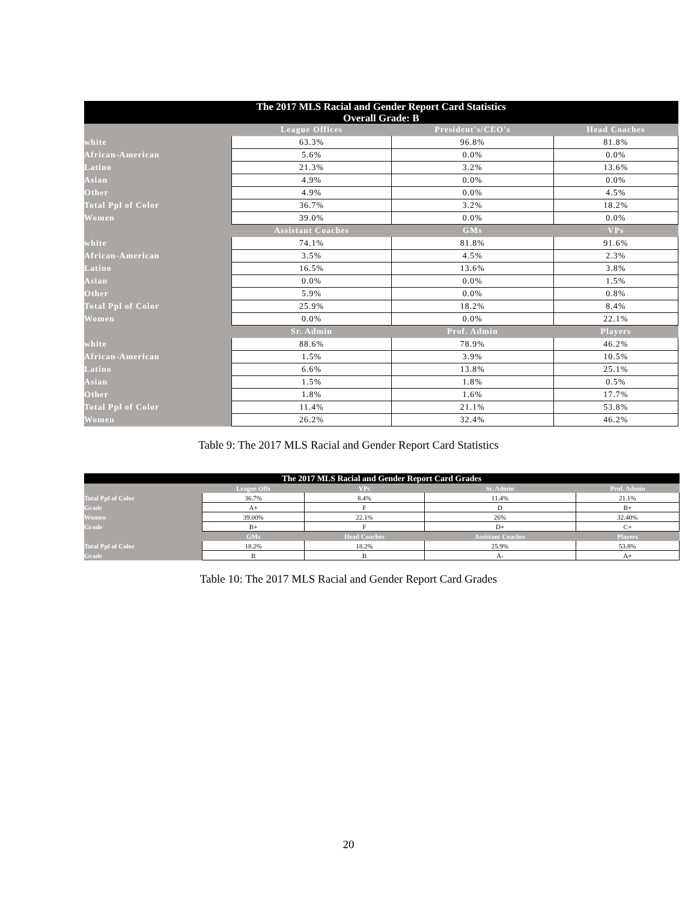| The 2017 MLS Racial and Gender Report Card Statistics Overall Grade: B | | | |
| --- | --- | --- | --- |
| | League Offices | President's/CEO's | Head Coaches |
| white | 63.3% | 96.8% | 81.8% |
| African-American | 5.6% | 0.0% | 0.0% |
| Latino | 21.3% | 3.2% | 13.6% |
| Asian | 4.9% | 0.0% | 0.0% |
| Other | 4.9% | 0.0% | 4.5% |
| Total Ppl of Color | 36.7% | 3.2% | 18.2% |
| Women | 39.0% | 0.0% | 0.0% |
| | Assistant Coaches | GMs | VPs |
| white | 74.1% | 81.8% | 91.6% |
| African-American | 3.5% | 4.5% | 2.3% |
| Latino | 16.5% | 13.6% | 3.8% |
| Asian | 0.0% | 0.0% | 1.5% |
| Other | 5.9% | 0.0% | 0.8% |
| Total Ppl of Color | 25.9% | 18.2% | 8.4% |
| Women | 0.0% | 0.0% | 22.1% |
| | Sr. Admin | Prof. Admin | Players |
| white | 88.6% | 78.9% | 46.2% |
| African-American | 1.5% | 3.9% | 10.5% |
| Latino | 6.6% | 13.8% | 25.1% |
| Asian | 1.5% | 1.8% | 0.5% |
| Other | 1.8% | 1.6% | 17.7% |
| Total Ppl of Color | 11.4% | 21.1% | 53.8% |
| Women | 26.2% | 32.4% | 46.2% |
Table 9: The 2017 MLS Racial and Gender Report Card Statistics
| The 2017 MLS Racial and Gender Report Card Grades | | | | |
| --- | --- | --- | --- | --- |
| | League Offs | VPs | Sr. Admin | Prof. Admin |
| Total Ppl of Color | 36.7% | 8.4% | 11.4% | 21.1% |
| Grade | A+ | F | D | B+ |
| Women | 39.00% | 22.1% | 26% | 32.40% |
| Grade | B+ | F | D+ | C+ |
| | GMs | Head Coaches | Assistant Coaches | Players |
| Total Ppl of Color | 18.2% | 18.2% | 25.9% | 53.8% |
| Grade | B | B | A- | A+ |
Table 10: The 2017 MLS Racial and Gender Report Card Grades
20